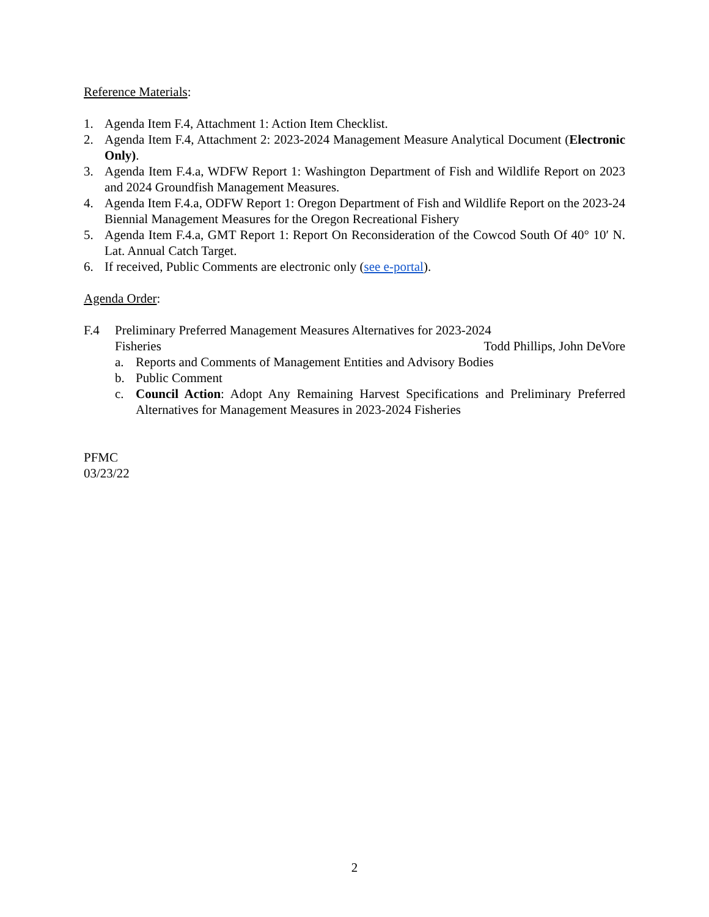Reference Materials:
1. Agenda Item F.4, Attachment 1: Action Item Checklist.
2. Agenda Item F.4, Attachment 2: 2023-2024 Management Measure Analytical Document (Electronic Only).
3. Agenda Item F.4.a, WDFW Report 1: Washington Department of Fish and Wildlife Report on 2023 and 2024 Groundfish Management Measures.
4. Agenda Item F.4.a, ODFW Report 1: Oregon Department of Fish and Wildlife Report on the 2023-24 Biennial Management Measures for the Oregon Recreational Fishery
5. Agenda Item F.4.a, GMT Report 1: Report On Reconsideration of the Cowcod South Of 40° 10′ N. Lat. Annual Catch Target.
6. If received, Public Comments are electronic only (see e-portal).
Agenda Order:
F.4 Preliminary Preferred Management Measures Alternatives for 2023-2024
Fisheries Todd Phillips, John DeVore
a. Reports and Comments of Management Entities and Advisory Bodies
b. Public Comment
c. Council Action: Adopt Any Remaining Harvest Specifications and Preliminary Preferred Alternatives for Management Measures in 2023-2024 Fisheries
PFMC
03/23/22
2